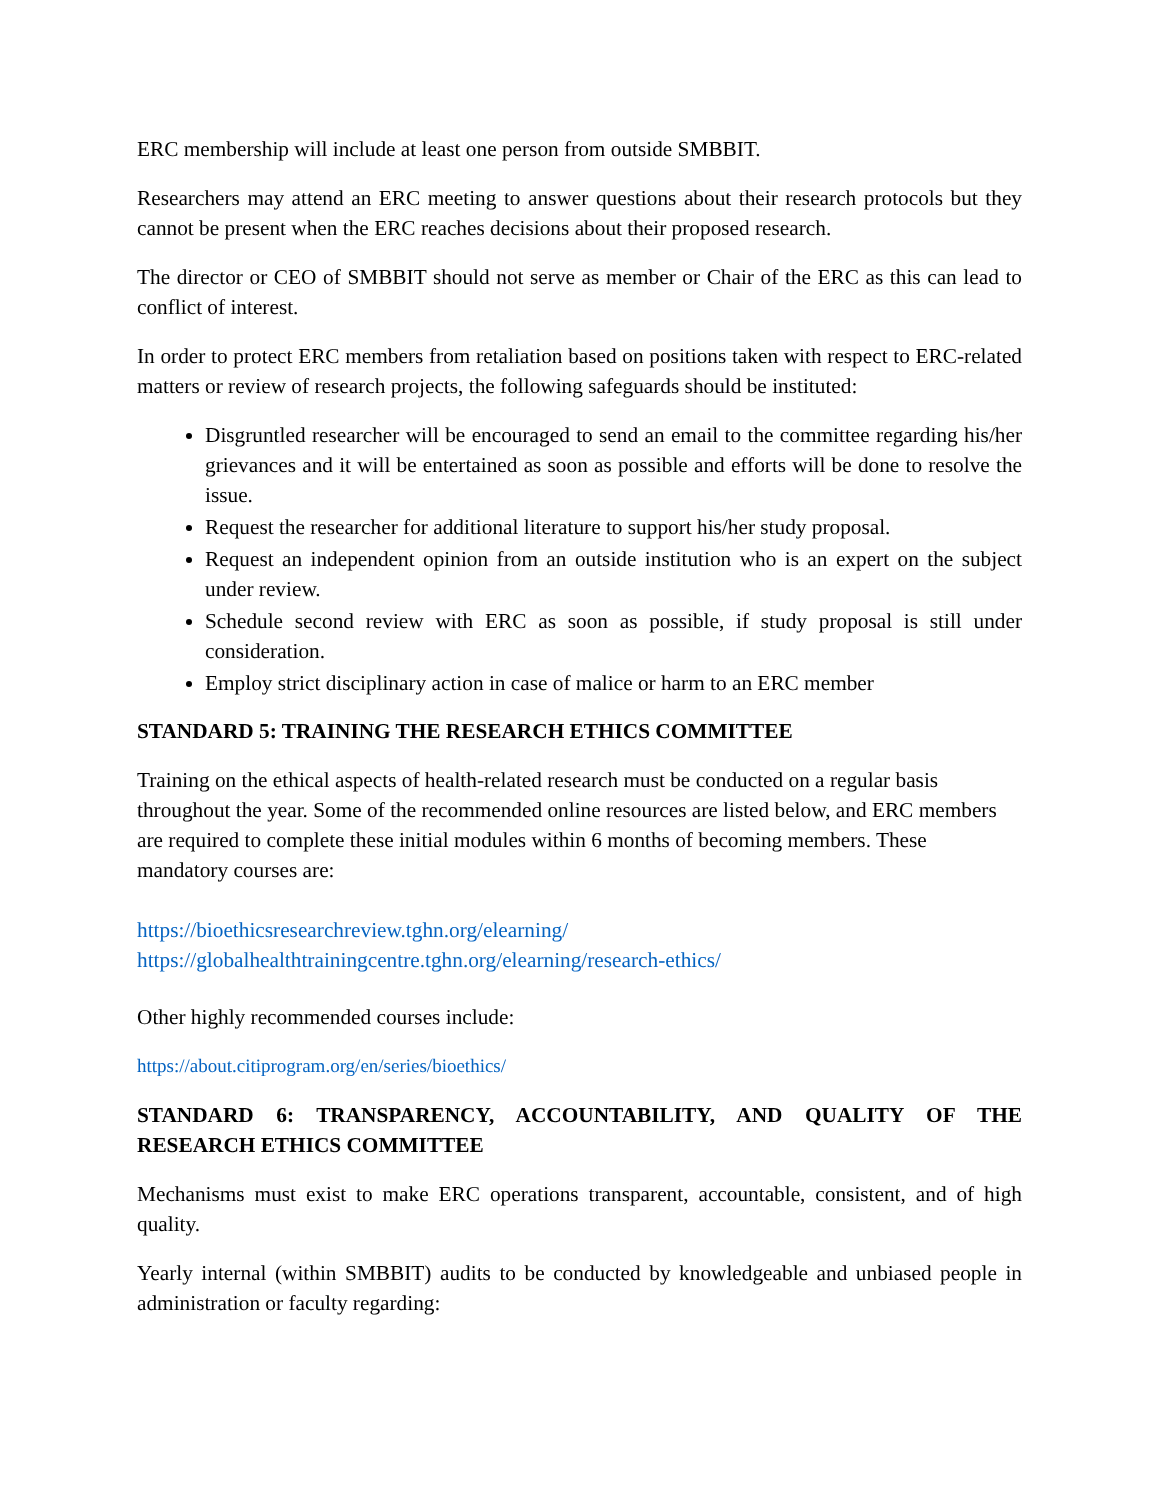ERC membership will include at least one person from outside SMBBIT.
Researchers may attend an ERC meeting to answer questions about their research protocols but they cannot be present when the ERC reaches decisions about their proposed research.
The director or CEO of SMBBIT should not serve as member or Chair of the ERC as this can lead to conflict of interest.
In order to protect ERC members from retaliation based on positions taken with respect to ERC-related matters or review of research projects, the following safeguards should be instituted:
Disgruntled researcher will be encouraged to send an email to the committee regarding his/her grievances and it will be entertained as soon as possible and efforts will be done to resolve the issue.
Request the researcher for additional literature to support his/her study proposal.
Request an independent opinion from an outside institution who is an expert on the subject under review.
Schedule second review with ERC as soon as possible, if study proposal is still under consideration.
Employ strict disciplinary action in case of malice or harm to an ERC member
STANDARD 5: TRAINING THE RESEARCH ETHICS COMMITTEE
Training on the ethical aspects of health-related research must be conducted on a regular basis throughout the year. Some of the recommended online resources are listed below, and ERC members are required to complete these initial modules within 6 months of becoming members. These mandatory courses are:
https://bioethicsresearchreview.tghn.org/elearning/
https://globalhealthtrainingcentre.tghn.org/elearning/research-ethics/
Other highly recommended courses include:
https://about.citiprogram.org/en/series/bioethics/
STANDARD 6: TRANSPARENCY, ACCOUNTABILITY, AND QUALITY OF THE RESEARCH ETHICS COMMITTEE
Mechanisms must exist to make ERC operations transparent, accountable, consistent, and of high quality.
Yearly internal (within SMBBIT) audits to be conducted by knowledgeable and unbiased people in administration or faculty regarding: